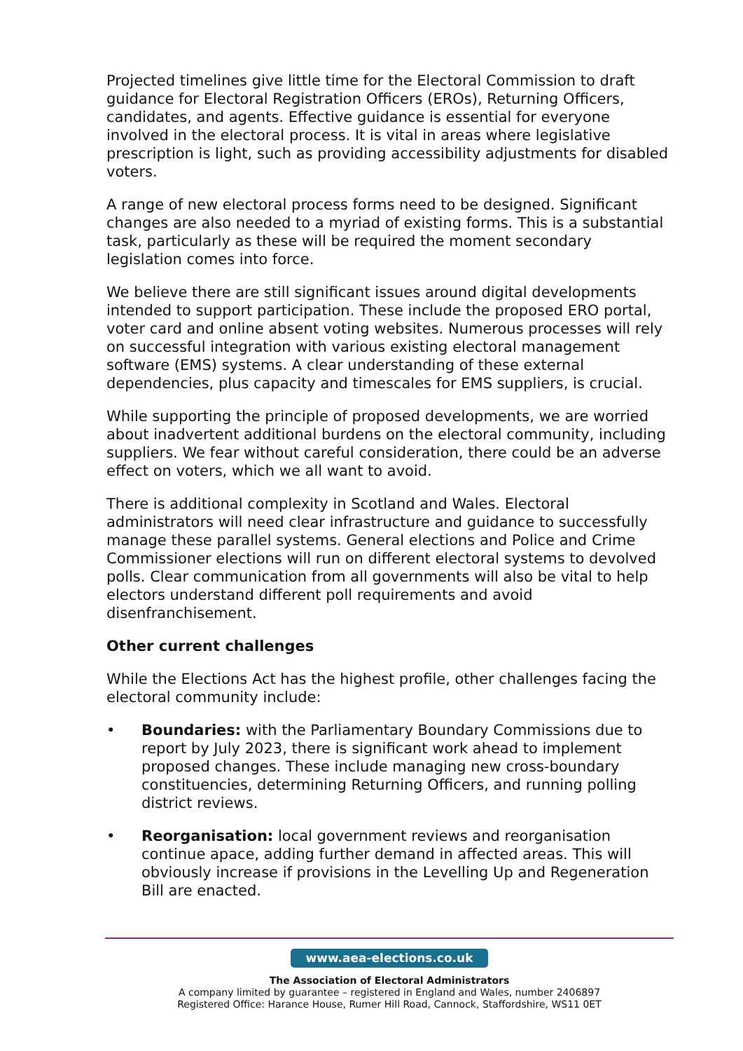Projected timelines give little time for the Electoral Commission to draft guidance for Electoral Registration Officers (EROs), Returning Officers, candidates, and agents. Effective guidance is essential for everyone involved in the electoral process. It is vital in areas where legislative prescription is light, such as providing accessibility adjustments for disabled voters.
A range of new electoral process forms need to be designed. Significant changes are also needed to a myriad of existing forms. This is a substantial task, particularly as these will be required the moment secondary legislation comes into force.
We believe there are still significant issues around digital developments intended to support participation. These include the proposed ERO portal, voter card and online absent voting websites. Numerous processes will rely on successful integration with various existing electoral management software (EMS) systems. A clear understanding of these external dependencies, plus capacity and timescales for EMS suppliers, is crucial.
While supporting the principle of proposed developments, we are worried about inadvertent additional burdens on the electoral community, including suppliers. We fear without careful consideration, there could be an adverse effect on voters, which we all want to avoid.
There is additional complexity in Scotland and Wales. Electoral administrators will need clear infrastructure and guidance to successfully manage these parallel systems. General elections and Police and Crime Commissioner elections will run on different electoral systems to devolved polls. Clear communication from all governments will also be vital to help electors understand different poll requirements and avoid disenfranchisement.
Other current challenges
While the Elections Act has the highest profile, other challenges facing the electoral community include:
• Boundaries: with the Parliamentary Boundary Commissions due to report by July 2023, there is significant work ahead to implement proposed changes. These include managing new cross-boundary constituencies, determining Returning Officers, and running polling district reviews.
• Reorganisation: local government reviews and reorganisation continue apace, adding further demand in affected areas. This will obviously increase if provisions in the Levelling Up and Regeneration Bill are enacted.
www.aea-elections.co.uk
The Association of Electoral Administrators
A company limited by guarantee – registered in England and Wales, number 2406897
Registered Office: Harance House, Rumer Hill Road, Cannock, Staffordshire, WS11 0ET